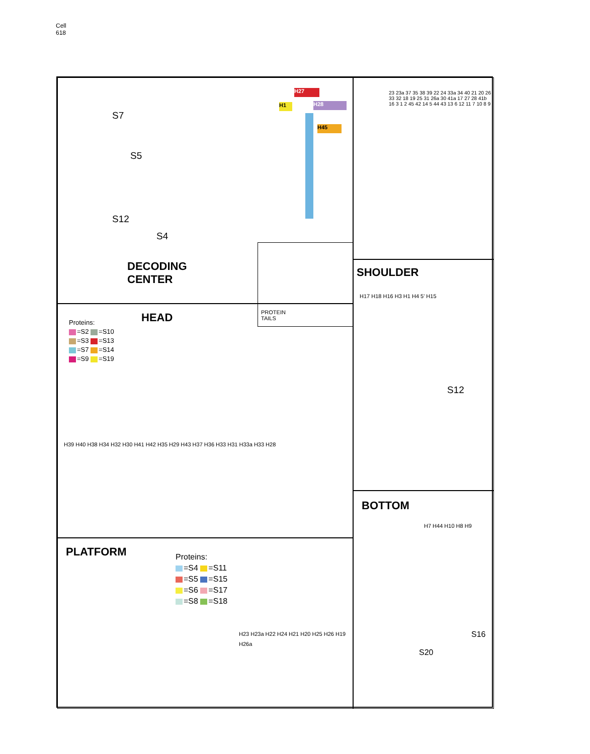Cell
618
S7
S5
S12
S4
DECODING
CENTER
H27
H28
H45
H1
PROTEIN
TAILS
23 23a 37 35 38 39 22 24 33a 34 40 21 20 26 33 32 18 19 25 31 26a 30 41a 17 27 28 41b 16 3 1 2 45 42 14 5 44 43 13 6 12 11 7 10 8 9
SHOULDER
H17 H18 H16 H3 H1 H4 5' H15
S12
HEAD
Proteins:
=S2 =S10
=S3 =S13
=S7 =S14
=S9 =S19
H39 H40 H38 H34 H32 H30 H41 H42 H35 H29 H43 H37 H36 H33 H31 H33a H33 H28
PLATFORM
Proteins:
=S4 =S11
=S5 =S15
=S6 =S17
=S8 =S18
H23 H23a H22 H24 H21 H20 H25 H26 H19 H26a
BOTTOM
H7 H44 H10 H8 H9
S16
S20